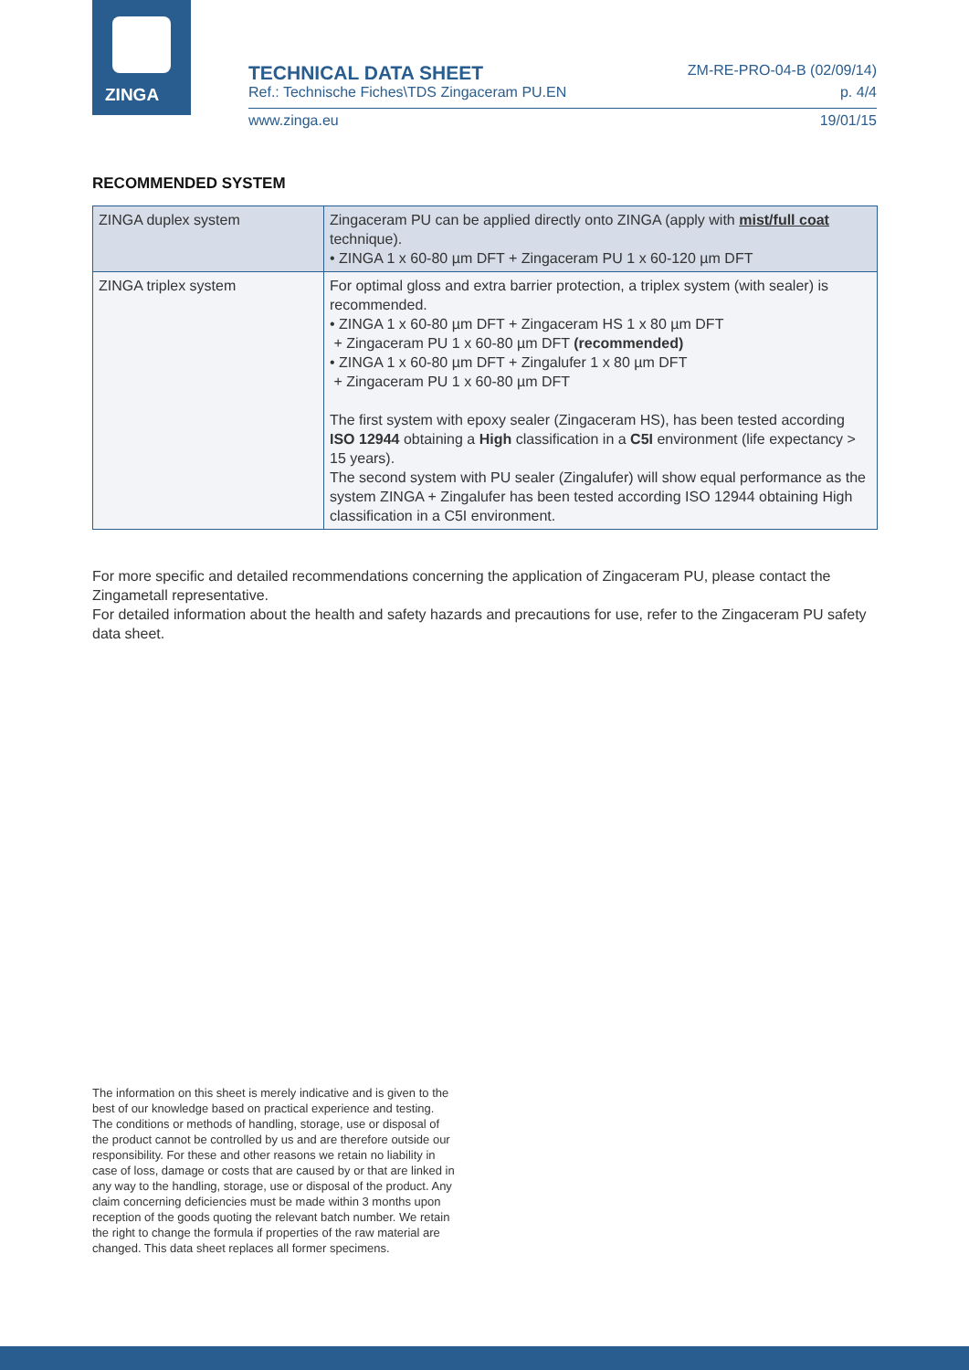ZINGA
TECHNICAL DATA SHEET ZM-RE-PRO-04-B (02/09/14)
Ref.: Technische Fiches\TDS Zingaceram PU.EN p. 4/4
www.zinga.eu 19/01/15
RECOMMENDED SYSTEM
| ZINGA duplex system | Zingaceram PU can be applied directly onto ZINGA (apply with mist/full coat technique). • ZINGA 1 x 60-80 µm DFT + Zingaceram PU 1 x 60-120 µm DFT |
| ZINGA triplex system | For optimal gloss and extra barrier protection, a triplex system (with sealer) is recommended. • ZINGA 1 x 60-80 µm DFT + Zingaceram HS 1 x 80 µm DFT + Zingaceram PU 1 x 60-80 µm DFT (recommended) • ZINGA 1 x 60-80 µm DFT + Zingalufer 1 x 80 µm DFT + Zingaceram PU 1 x 60-80 µm DFT The first system with epoxy sealer (Zingaceram HS), has been tested according ISO 12944 obtaining a High classification in a C5I environment (life expectancy > 15 years). The second system with PU sealer (Zingalufer) will show equal performance as the system ZINGA + Zingalufer has been tested according ISO 12944 obtaining High classification in a C5I environment. |
For more specific and detailed recommendations concerning the application of Zingaceram PU, please contact the Zingametall representative.
For detailed information about the health and safety hazards and precautions for use, refer to the Zingaceram PU safety data sheet.
The information on this sheet is merely indicative and is given to the best of our knowledge based on practical experience and testing. The conditions or methods of handling, storage, use or disposal of the product cannot be controlled by us and are therefore outside our responsibility. For these and other reasons we retain no liability in case of loss, damage or costs that are caused by or that are linked in any way to the handling, storage, use or disposal of the product. Any claim concerning deficiencies must be made within 3 months upon reception of the goods quoting the relevant batch number. We retain the right to change the formula if properties of the raw material are changed. This data sheet replaces all former specimens.